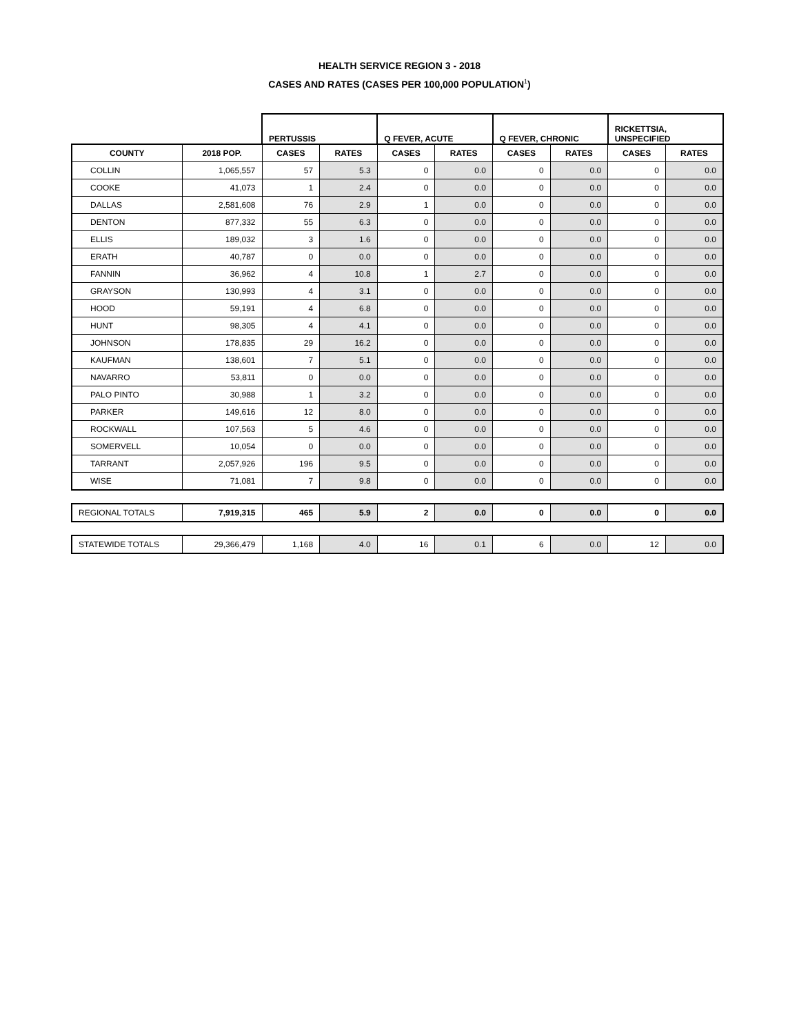HEALTH SERVICE REGION 3 - 2018
CASES AND RATES (CASES PER 100,000 POPULATION<sup>1</sup>)
| | | PERTUSSIS | | Q FEVER, ACUTE | | Q FEVER, CHRONIC | | RICKETTSIA, UNSPECIFIED | |
| --- | --- | --- | --- | --- | --- | --- | --- | --- | --- |
| COUNTY | 2018 POP. | CASES | RATES | CASES | RATES | CASES | RATES | CASES | RATES |
| COLLIN | 1,065,557 | 57 | 5.3 | 0 | 0.0 | 0 | 0.0 | 0 | 0.0 |
| COOKE | 41,073 | 1 | 2.4 | 0 | 0.0 | 0 | 0.0 | 0 | 0.0 |
| DALLAS | 2,581,608 | 76 | 2.9 | 1 | 0.0 | 0 | 0.0 | 0 | 0.0 |
| DENTON | 877,332 | 55 | 6.3 | 0 | 0.0 | 0 | 0.0 | 0 | 0.0 |
| ELLIS | 189,032 | 3 | 1.6 | 0 | 0.0 | 0 | 0.0 | 0 | 0.0 |
| ERATH | 40,787 | 0 | 0.0 | 0 | 0.0 | 0 | 0.0 | 0 | 0.0 |
| FANNIN | 36,962 | 4 | 10.8 | 1 | 2.7 | 0 | 0.0 | 0 | 0.0 |
| GRAYSON | 130,993 | 4 | 3.1 | 0 | 0.0 | 0 | 0.0 | 0 | 0.0 |
| HOOD | 59,191 | 4 | 6.8 | 0 | 0.0 | 0 | 0.0 | 0 | 0.0 |
| HUNT | 98,305 | 4 | 4.1 | 0 | 0.0 | 0 | 0.0 | 0 | 0.0 |
| JOHNSON | 178,835 | 29 | 16.2 | 0 | 0.0 | 0 | 0.0 | 0 | 0.0 |
| KAUFMAN | 138,601 | 7 | 5.1 | 0 | 0.0 | 0 | 0.0 | 0 | 0.0 |
| NAVARRO | 53,811 | 0 | 0.0 | 0 | 0.0 | 0 | 0.0 | 0 | 0.0 |
| PALO PINTO | 30,988 | 1 | 3.2 | 0 | 0.0 | 0 | 0.0 | 0 | 0.0 |
| PARKER | 149,616 | 12 | 8.0 | 0 | 0.0 | 0 | 0.0 | 0 | 0.0 |
| ROCKWALL | 107,563 | 5 | 4.6 | 0 | 0.0 | 0 | 0.0 | 0 | 0.0 |
| SOMERVELL | 10,054 | 0 | 0.0 | 0 | 0.0 | 0 | 0.0 | 0 | 0.0 |
| TARRANT | 2,057,926 | 196 | 9.5 | 0 | 0.0 | 0 | 0.0 | 0 | 0.0 |
| WISE | 71,081 | 7 | 9.8 | 0 | 0.0 | 0 | 0.0 | 0 | 0.0 |
| REGIONAL TOTALS | 7,919,315 | 465 | 5.9 | 2 | 0.0 | 0 | 0.0 | 0 | 0.0 |
| STATEWIDE TOTALS | 29,366,479 | 1,168 | 4.0 | 16 | 0.1 | 6 | 0.0 | 12 | 0.0 |